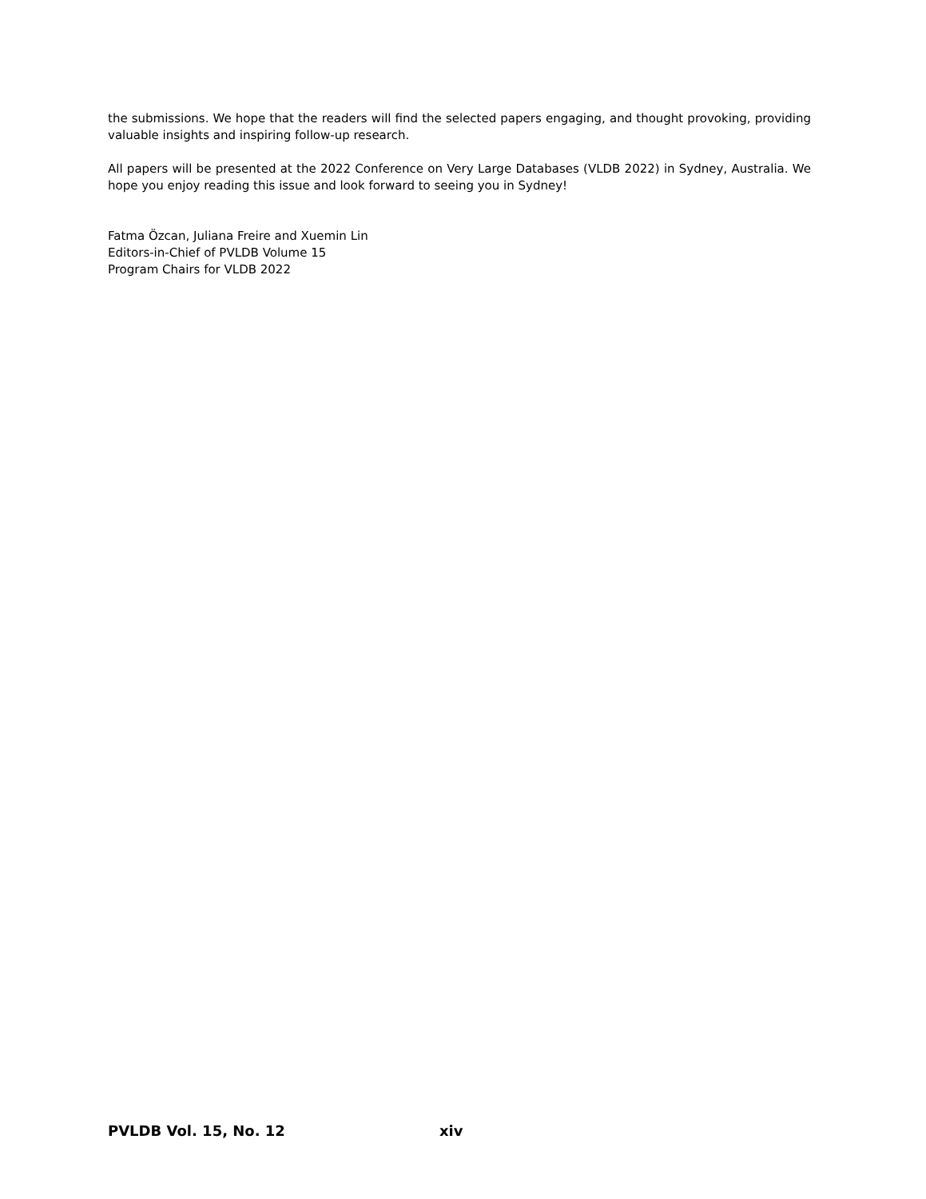the submissions. We hope that the readers will find the selected papers engaging, and thought provoking, providing valuable insights and inspiring follow-up research.
All papers will be presented at the 2022 Conference on Very Large Databases (VLDB 2022) in Sydney, Australia. We hope you enjoy reading this issue and look forward to seeing you in Sydney!
Fatma Özcan, Juliana Freire and Xuemin Lin
Editors-in-Chief of PVLDB Volume 15
Program Chairs for VLDB 2022
PVLDB Vol. 15, No. 12 xiv